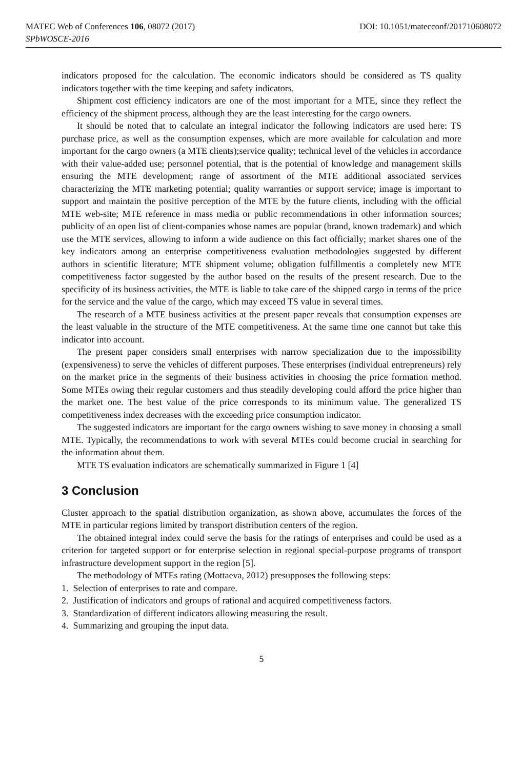MATEC Web of Conferences 106, 08072 (2017) DOI: 10.1051/matecconf/201710608072
SPbWOSCE-2016
indicators proposed for the calculation. The economic indicators should be considered as TS quality indicators together with the time keeping and safety indicators.
Shipment cost efficiency indicators are one of the most important for a MTE, since they reflect the efficiency of the shipment process, although they are the least interesting for the cargo owners.
It should be noted that to calculate an integral indicator the following indicators are used here: TS purchase price, as well as the consumption expenses, which are more available for calculation and more important for the cargo owners (a MTE clients);service quality; technical level of the vehicles in accordance with their value-added use; personnel potential, that is the potential of knowledge and management skills ensuring the MTE development; range of assortment of the MTE additional associated services characterizing the MTE marketing potential; quality warranties or support service; image is important to support and maintain the positive perception of the MTE by the future clients, including with the official MTE web-site; MTE reference in mass media or public recommendations in other information sources; publicity of an open list of client-companies whose names are popular (brand, known trademark) and which use the MTE services, allowing to inform a wide audience on this fact officially; market shares one of the key indicators among an enterprise competitiveness evaluation methodologies suggested by different authors in scientific literature; MTE shipment volume; obligation fulfillmentis a completely new MTE competitiveness factor suggested by the author based on the results of the present research. Due to the specificity of its business activities, the MTE is liable to take care of the shipped cargo in terms of the price for the service and the value of the cargo, which may exceed TS value in several times.
The research of a MTE business activities at the present paper reveals that consumption expenses are the least valuable in the structure of the MTE competitiveness. At the same time one cannot but take this indicator into account.
The present paper considers small enterprises with narrow specialization due to the impossibility (expensiveness) to serve the vehicles of different purposes. These enterprises (individual entrepreneurs) rely on the market price in the segments of their business activities in choosing the price formation method. Some MTEs owing their regular customers and thus steadily developing could afford the price higher than the market one. The best value of the price corresponds to its minimum value. The generalized TS competitiveness index decreases with the exceeding price consumption indicator.
The suggested indicators are important for the cargo owners wishing to save money in choosing a small MTE. Typically, the recommendations to work with several MTEs could become crucial in searching for the information about them.
MTE TS evaluation indicators are schematically summarized in Figure 1 [4]
3 Conclusion
Cluster approach to the spatial distribution organization, as shown above, accumulates the forces of the MTE in particular regions limited by transport distribution centers of the region.
The obtained integral index could serve the basis for the ratings of enterprises and could be used as a criterion for targeted support or for enterprise selection in regional special-purpose programs of transport infrastructure development support in the region [5].
The methodology of MTEs rating (Mottaeva, 2012) presupposes the following steps:
1. Selection of enterprises to rate and compare.
2. Justification of indicators and groups of rational and acquired competitiveness factors.
3. Standardization of different indicators allowing measuring the result.
4. Summarizing and grouping the input data.
5